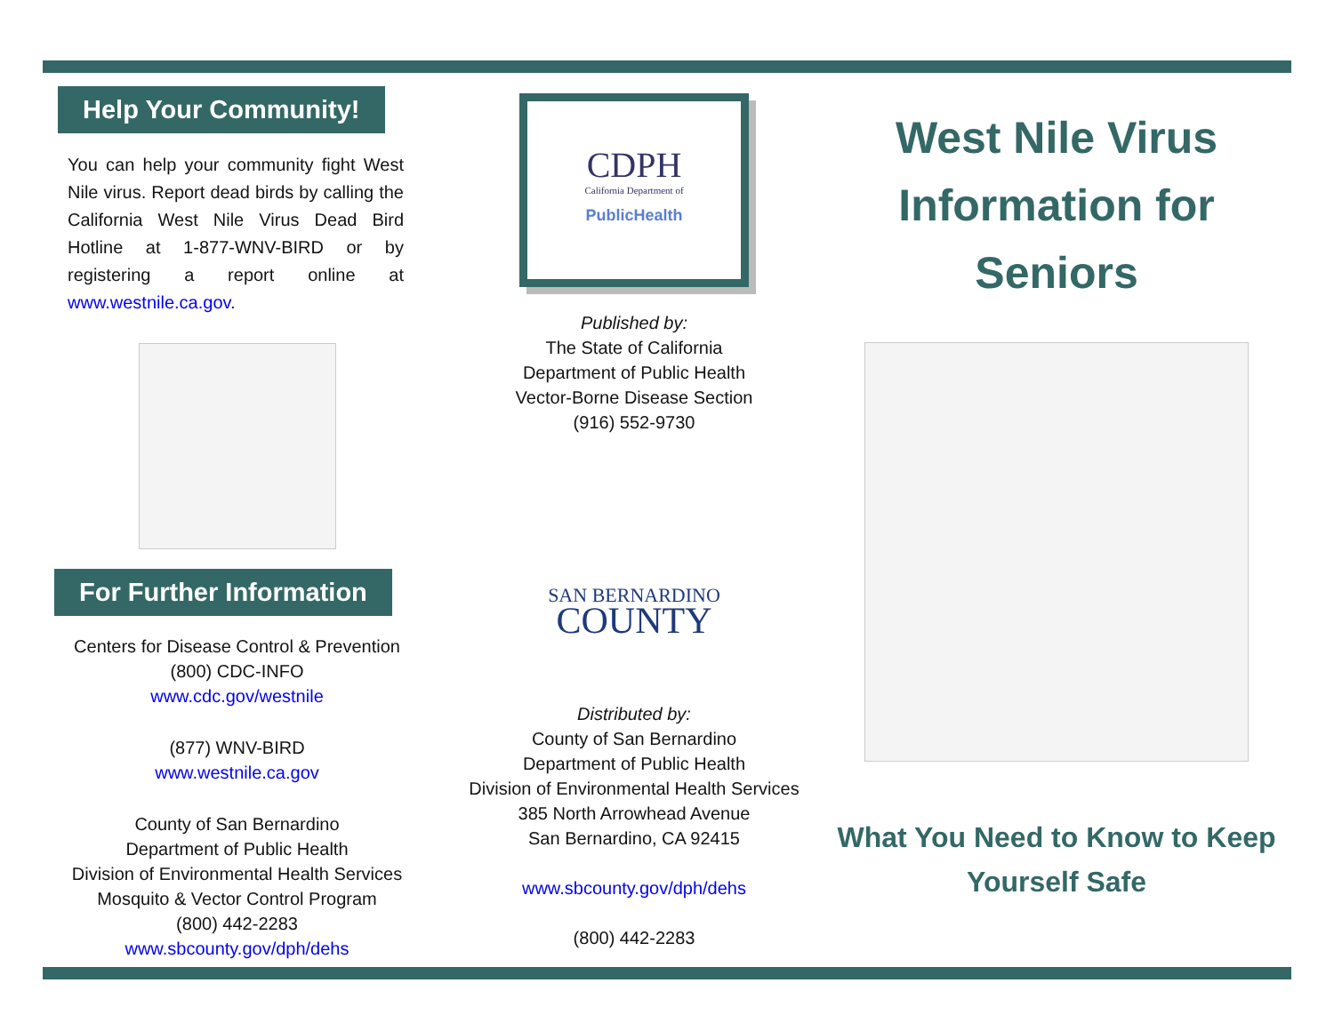Help Your Community!
You can help your community fight West Nile virus. Report dead birds by calling the California West Nile Virus Dead Bird Hotline at 1-877-WNV-BIRD or by registering a report online at www.westnile.ca.gov.
For Further Information
Centers for Disease Control & Prevention
(800) CDC-INFO
www.cdc.gov/westnile
(877) WNV-BIRD
www.westnile.ca.gov
County of San Bernardino
Department of Public Health
Division of Environmental Health Services
Mosquito & Vector Control Program
(800) 442-2283
www.sbcounty.gov/dph/dehs
CDPH
California Department of
PublicHealth
Published by:
The State of California
Department of Public Health
Vector-Borne Disease Section
(916) 552-9730
SAN BERNARDINO
COUNTY
Distributed by:
County of San Bernardino
Department of Public Health
Division of Environmental Health Services
385 North Arrowhead Avenue
San Bernardino, CA 92415
www.sbcounty.gov/dph/dehs
(800) 442-2283
West Nile Virus Information for Seniors
What You Need to Know to Keep Yourself Safe